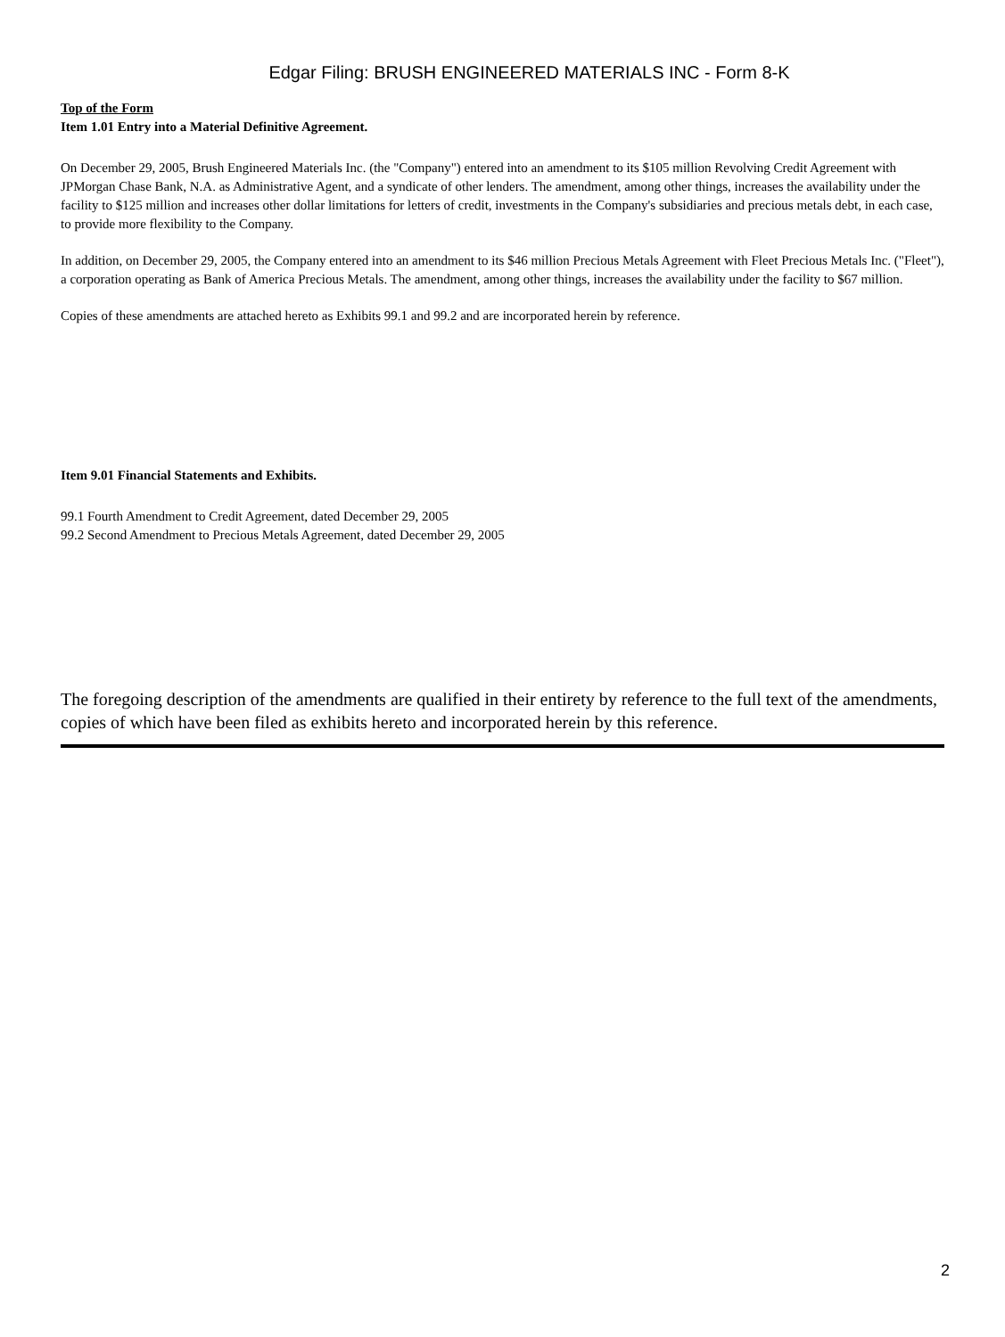Edgar Filing: BRUSH ENGINEERED MATERIALS INC - Form 8-K
Top of the Form
Item 1.01 Entry into a Material Definitive Agreement.
On December 29, 2005, Brush Engineered Materials Inc. (the "Company") entered into an amendment to its $105 million Revolving Credit Agreement with JPMorgan Chase Bank, N.A. as Administrative Agent, and a syndicate of other lenders. The amendment, among other things, increases the availability under the facility to $125 million and increases other dollar limitations for letters of credit, investments in the Company's subsidiaries and precious metals debt, in each case, to provide more flexibility to the Company.
In addition, on December 29, 2005, the Company entered into an amendment to its $46 million Precious Metals Agreement with Fleet Precious Metals Inc. ("Fleet"), a corporation operating as Bank of America Precious Metals. The amendment, among other things, increases the availability under the facility to $67 million.
Copies of these amendments are attached hereto as Exhibits 99.1 and 99.2 and are incorporated herein by reference.
Item 9.01 Financial Statements and Exhibits.
99.1 Fourth Amendment to Credit Agreement, dated December 29, 2005
99.2 Second Amendment to Precious Metals Agreement, dated December 29, 2005
The foregoing description of the amendments are qualified in their entirety by reference to the full text of the amendments, copies of which have been filed as exhibits hereto and incorporated herein by this reference.
2